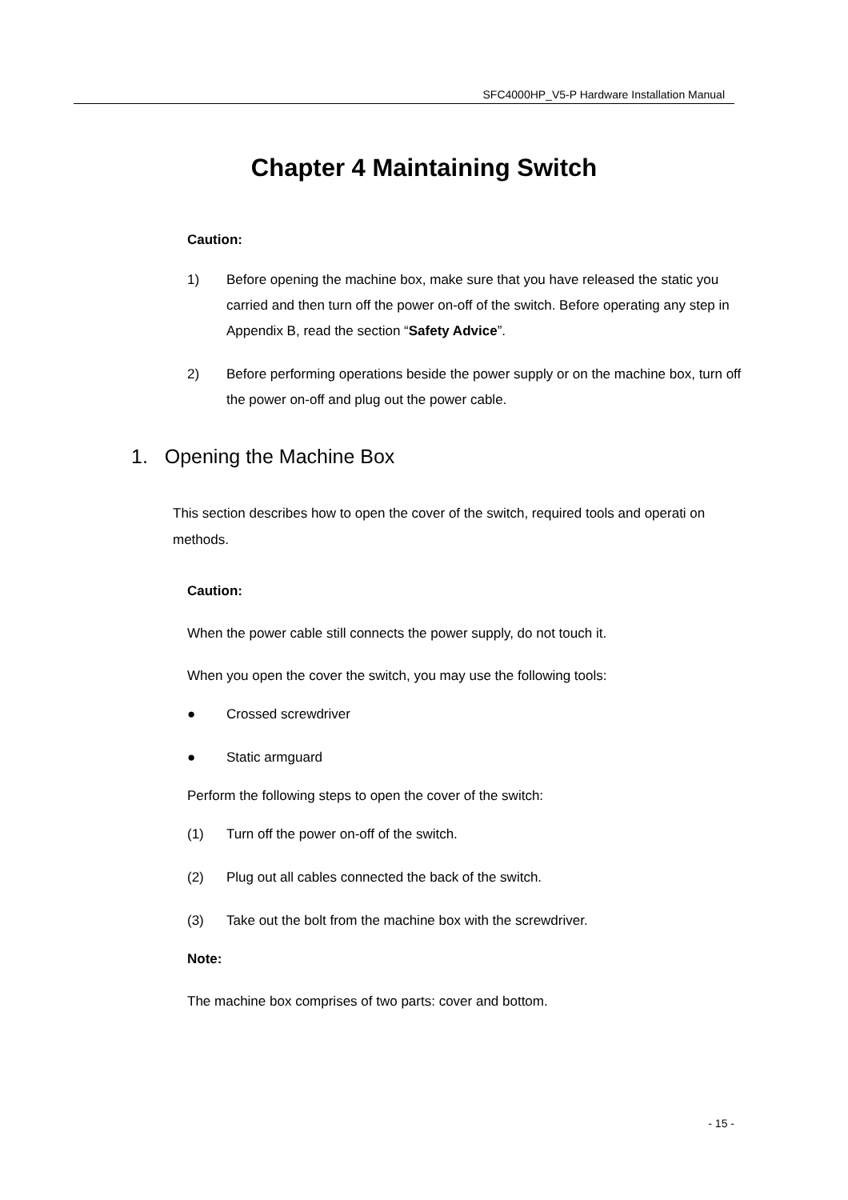SFC4000HP_V5-P Hardware Installation Manual
Chapter 4 Maintaining Switch
Caution:
1) Before opening the machine box, make sure that you have released the static you carried and then turn off the power on-off of the switch. Before operating any step in Appendix B, read the section “Safety Advice”.
2) Before performing operations beside the power supply or on the machine box, turn off the power on-off and plug out the power cable.
1. Opening the Machine Box
This section describes how to open the cover of the switch, required tools and operati on methods.
Caution:
When the power cable still connects the power supply, do not touch it.
When you open the cover the switch, you may use the following tools:
● Crossed screwdriver
● Static armguard
Perform the following steps to open the cover of the switch:
(1) Turn off the power on-off of the switch.
(2) Plug out all cables connected the back of the switch.
(3) Take out the bolt from the machine box with the screwdriver.
Note:
The machine box comprises of two parts: cover and bottom.
- 15 -